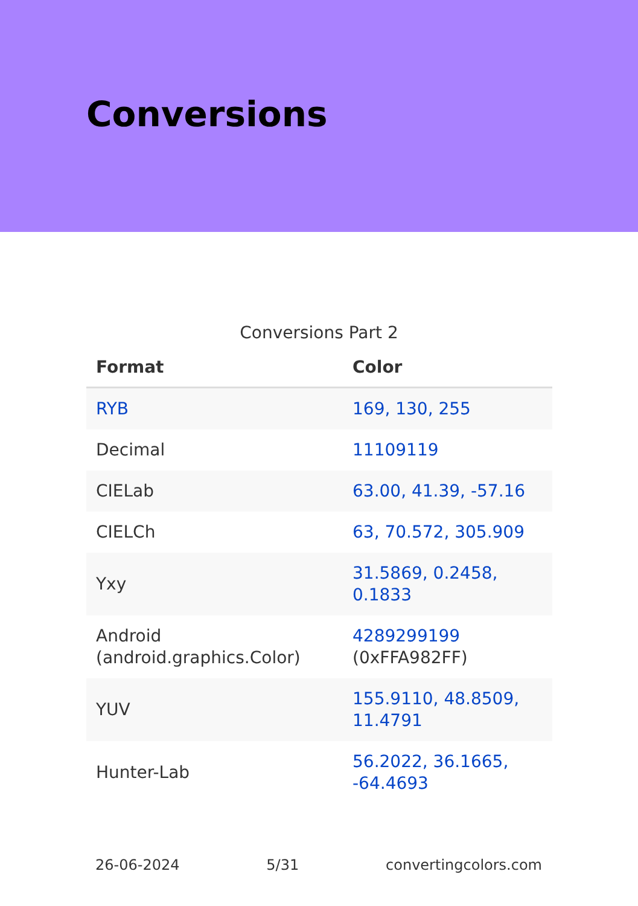Conversions
Conversions Part 2
| Format | Color |
| --- | --- |
| RYB | 169, 130, 255 |
| Decimal | 11109119 |
| CIELab | 63.00, 41.39, -57.16 |
| CIELCh | 63, 70.572, 305.909 |
| Yxy | 31.5869, 0.2458, 0.1833 |
| Android (android.graphics.Color) | 4289299199 (0xFFA982FF) |
| YUV | 155.9110, 48.8509, 11.4791 |
| Hunter-Lab | 56.2022, 36.1665, -64.4693 |
26-06-2024 5/31 convertingcolors.com